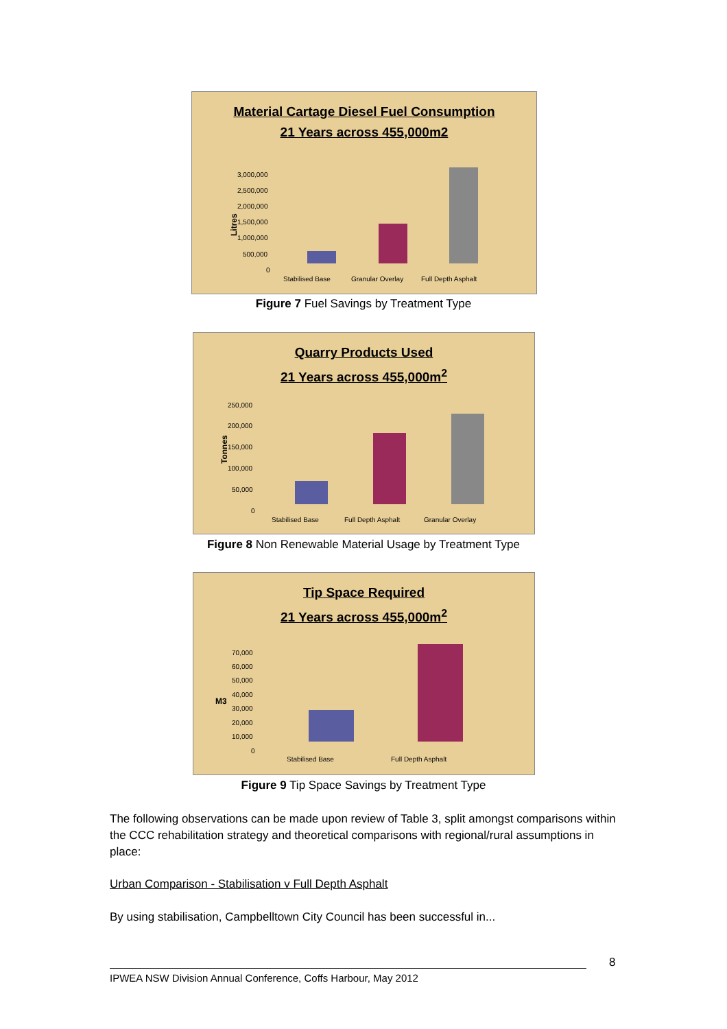Material Cartage Diesel Fuel Consumption
21 Years across 455,000m2
Litres
3,000,000
2,500,000
2,000,000
1,500,000
1,000,000
500,000
0
Stabilised Base
Granular Overlay
Full Depth Asphalt
Figure 7 Fuel Savings by Treatment Type
Quarry Products Used
21 Years across 455,000m<sup>2</sup>
Tonnes
250,000
200,000
150,000
100,000
50,000
0
Stabilised Base
Full Depth Asphalt
Granular Overlay
Figure 8 Non Renewable Material Usage by Treatment Type
Tip Space Required
21 Years across 455,000m<sup>2</sup>
M3
70,000
60,000
50,000
40,000
30,000
20,000
10,000
0
Stabilised Base
Full Depth Asphalt
Figure 9 Tip Space Savings by Treatment Type
The following observations can be made upon review of Table 3, split amongst comparisons within the CCC rehabilitation strategy and theoretical comparisons with regional/rural assumptions in place:
Urban Comparison - Stabilisation v Full Depth Asphalt
By using stabilisation, Campbelltown City Council has been successful in...
8
IPWEA NSW Division Annual Conference, Coffs Harbour, May 2012